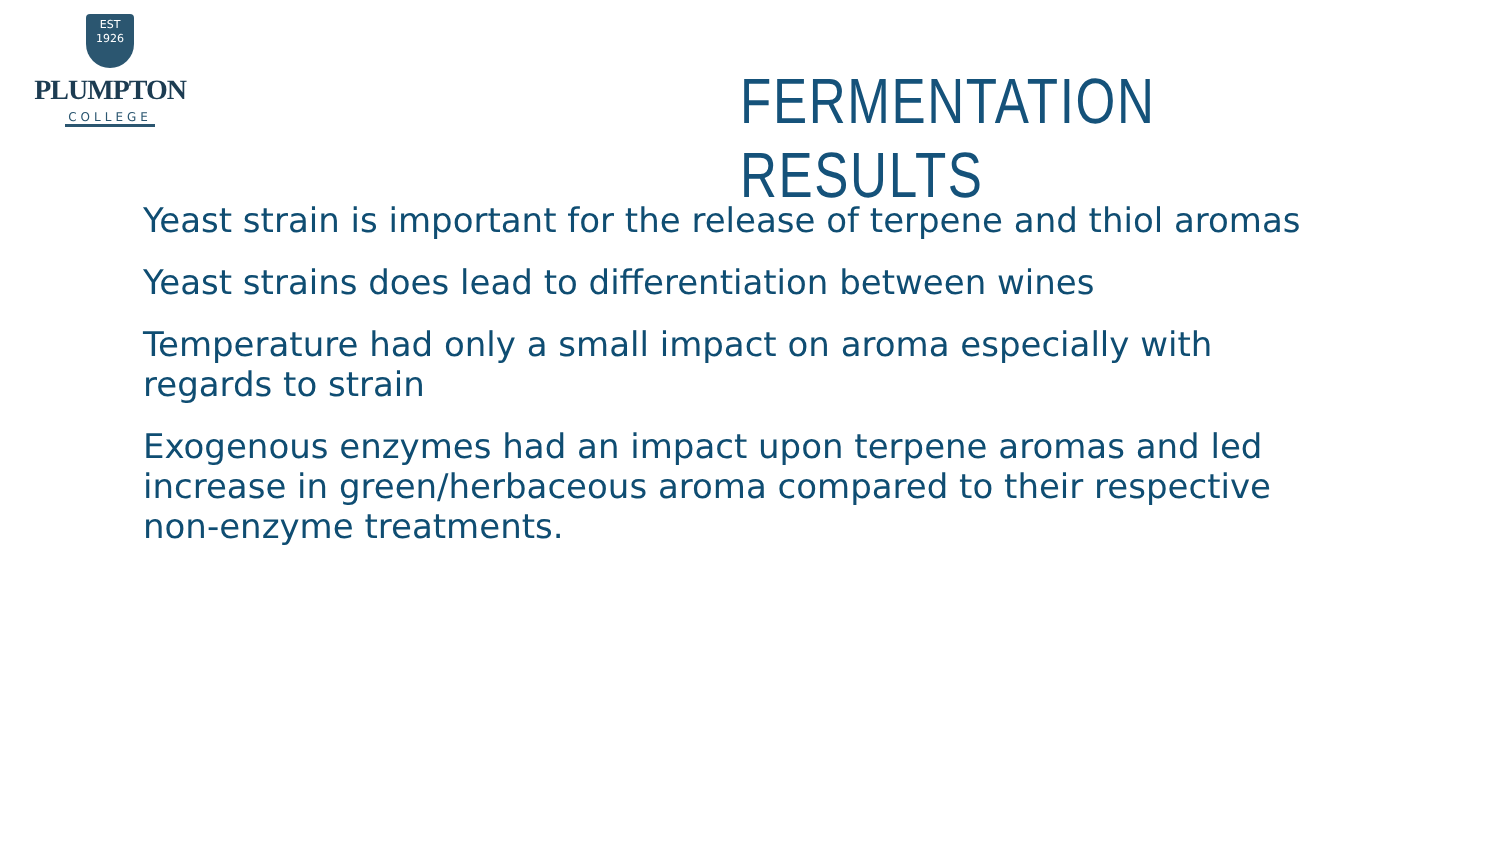EST
1926
PLUMPTON
COLLEGE
FERMENTATION RESULTS
Yeast strain is important for the release of terpene and thiol aromas
Yeast strains does lead to differentiation between wines
Temperature had only a small impact on aroma especially with regards to strain
Exogenous enzymes had an impact upon terpene aromas and led increase in green/herbaceous aroma compared to their respective non-enzyme treatments.